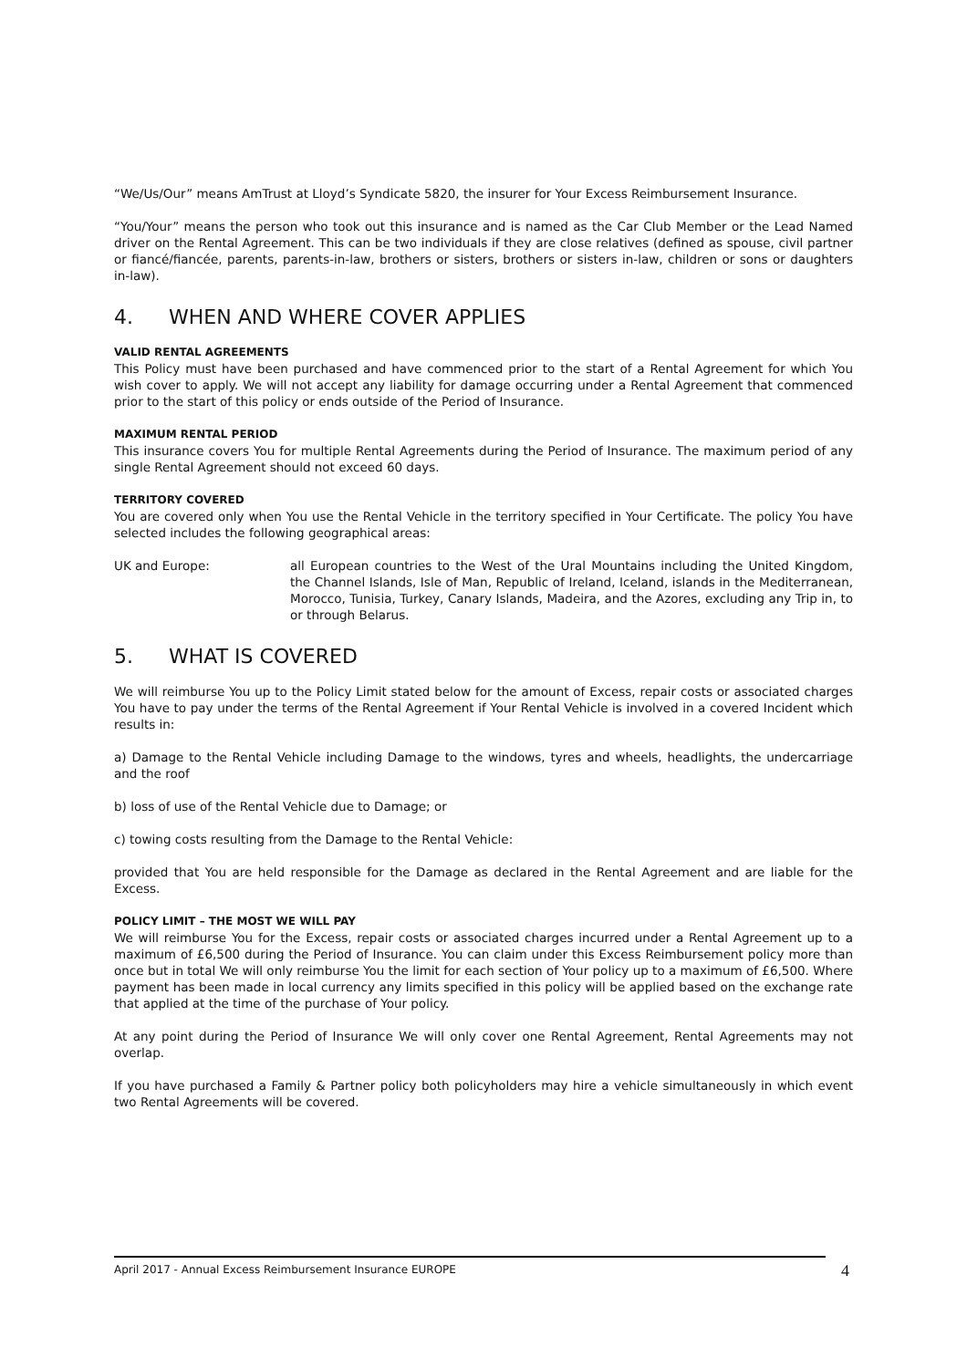“We/Us/Our” means AmTrust at Lloyd’s Syndicate 5820, the insurer for Your Excess Reimbursement Insurance.
“You/Your” means the person who took out this insurance and is named as the Car Club Member or the Lead Named driver on the Rental Agreement. This can be two individuals if they are close relatives (defined as spouse, civil partner or fiancé/fiancée, parents, parents-in-law, brothers or sisters, brothers or sisters in-law, children or sons or daughters in-law).
4. WHEN AND WHERE COVER APPLIES
VALID RENTAL AGREEMENTS
This Policy must have been purchased and have commenced prior to the start of a Rental Agreement for which You wish cover to apply. We will not accept any liability for damage occurring under a Rental Agreement that commenced prior to the start of this policy or ends outside of the Period of Insurance.
MAXIMUM RENTAL PERIOD
This insurance covers You for multiple Rental Agreements during the Period of Insurance. The maximum period of any single Rental Agreement should not exceed 60 days.
TERRITORY COVERED
You are covered only when You use the Rental Vehicle in the territory specified in Your Certificate. The policy You have selected includes the following geographical areas:
UK and Europe: all European countries to the West of the Ural Mountains including the United Kingdom, the Channel Islands, Isle of Man, Republic of Ireland, Iceland, islands in the Mediterranean, Morocco, Tunisia, Turkey, Canary Islands, Madeira, and the Azores, excluding any Trip in, to or through Belarus.
5. WHAT IS COVERED
We will reimburse You up to the Policy Limit stated below for the amount of Excess, repair costs or associated charges You have to pay under the terms of the Rental Agreement if Your Rental Vehicle is involved in a covered Incident which results in:
a) Damage to the Rental Vehicle including Damage to the windows, tyres and wheels, headlights, the undercarriage and the roof
b) loss of use of the Rental Vehicle due to Damage; or
c) towing costs resulting from the Damage to the Rental Vehicle:
provided that You are held responsible for the Damage as declared in the Rental Agreement and are liable for the Excess.
POLICY LIMIT – THE MOST WE WILL PAY
We will reimburse You for the Excess, repair costs or associated charges incurred under a Rental Agreement up to a maximum of £6,500 during the Period of Insurance. You can claim under this Excess Reimbursement policy more than once but in total We will only reimburse You the limit for each section of Your policy up to a maximum of £6,500. Where payment has been made in local currency any limits specified in this policy will be applied based on the exchange rate that applied at the time of the purchase of Your policy.
At any point during the Period of Insurance We will only cover one Rental Agreement, Rental Agreements may not overlap.
If you have purchased a Family & Partner policy both policyholders may hire a vehicle simultaneously in which event two Rental Agreements will be covered.
April 2017 - Annual Excess Reimbursement Insurance EUROPE 4